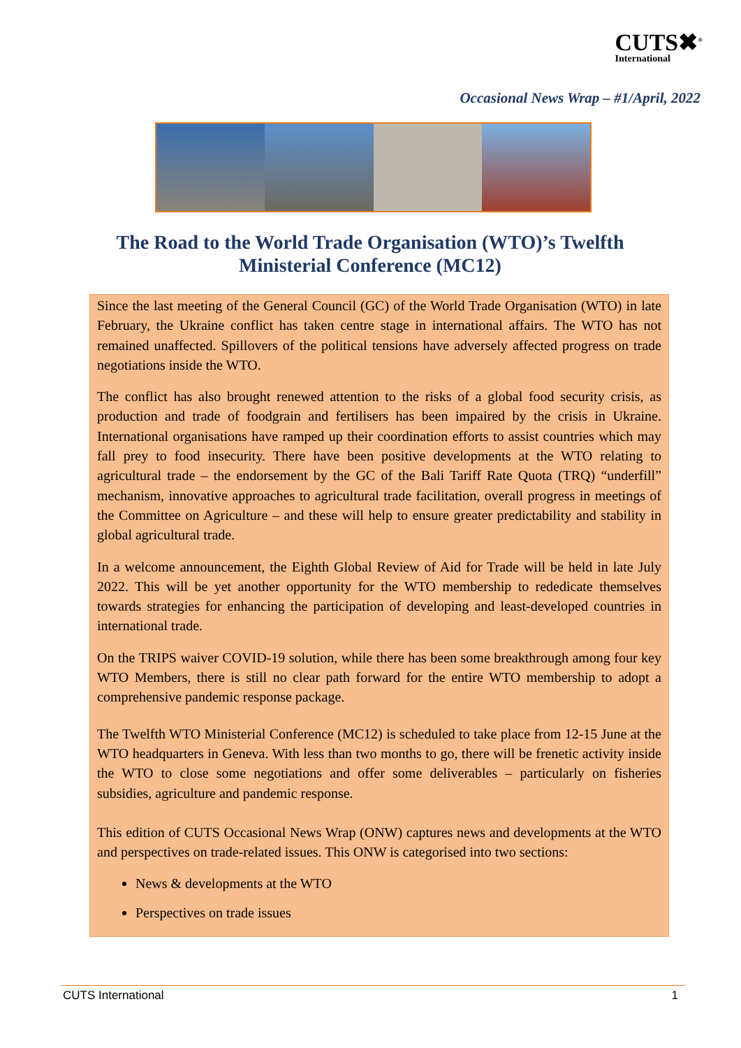CUTS✖<sup>®</sup>
International
Occasional News Wrap – #1/April, 2022
The Road to the World Trade Organisation (WTO)’s Twelfth Ministerial Conference (MC12)
Since the last meeting of the General Council (GC) of the World Trade Organisation (WTO) in late February, the Ukraine conflict has taken centre stage in international affairs. The WTO has not remained unaffected. Spillovers of the political tensions have adversely affected progress on trade negotiations inside the WTO.
The conflict has also brought renewed attention to the risks of a global food security crisis, as production and trade of foodgrain and fertilisers has been impaired by the crisis in Ukraine. International organisations have ramped up their coordination efforts to assist countries which may fall prey to food insecurity. There have been positive developments at the WTO relating to agricultural trade – the endorsement by the GC of the Bali Tariff Rate Quota (TRQ) “underfill” mechanism, innovative approaches to agricultural trade facilitation, overall progress in meetings of the Committee on Agriculture – and these will help to ensure greater predictability and stability in global agricultural trade.
In a welcome announcement, the Eighth Global Review of Aid for Trade will be held in late July 2022. This will be yet another opportunity for the WTO membership to rededicate themselves towards strategies for enhancing the participation of developing and least-developed countries in international trade.
On the TRIPS waiver COVID-19 solution, while there has been some breakthrough among four key WTO Members, there is still no clear path forward for the entire WTO membership to adopt a comprehensive pandemic response package.
The Twelfth WTO Ministerial Conference (MC12) is scheduled to take place from 12-15 June at the WTO headquarters in Geneva. With less than two months to go, there will be frenetic activity inside the WTO to close some negotiations and offer some deliverables – particularly on fisheries subsidies, agriculture and pandemic response.
This edition of CUTS Occasional News Wrap (ONW) captures news and developments at the WTO and perspectives on trade-related issues. This ONW is categorised into two sections:
News & developments at the WTO
Perspectives on trade issues
CUTS International 1